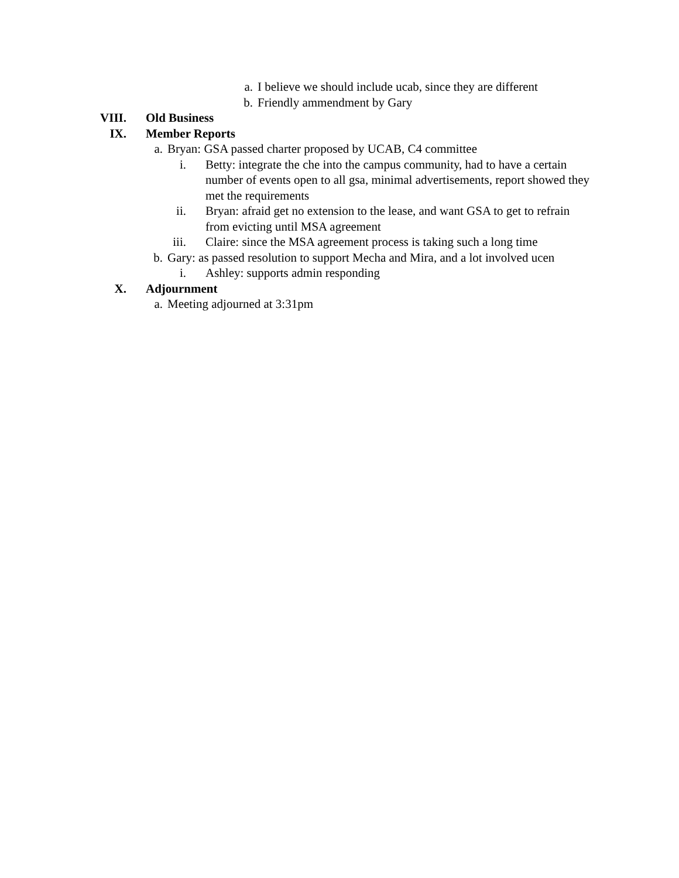a. I believe we should include ucab, since they are different
b. Friendly ammendment by Gary
VIII. Old Business
IX. Member Reports
a. Bryan: GSA passed charter proposed by UCAB, C4 committee
i. Betty: integrate the che into the campus community, had to have a certain number of events open to all gsa, minimal advertisements, report showed they met the requirements
ii. Bryan: afraid get no extension to the lease, and want GSA to get to refrain from evicting until MSA agreement
iii. Claire: since the MSA agreement process is taking such a long time
b. Gary: as passed resolution to support Mecha and Mira, and a lot involved ucen
i. Ashley: supports admin responding
X. Adjournment
a. Meeting adjourned at 3:31pm